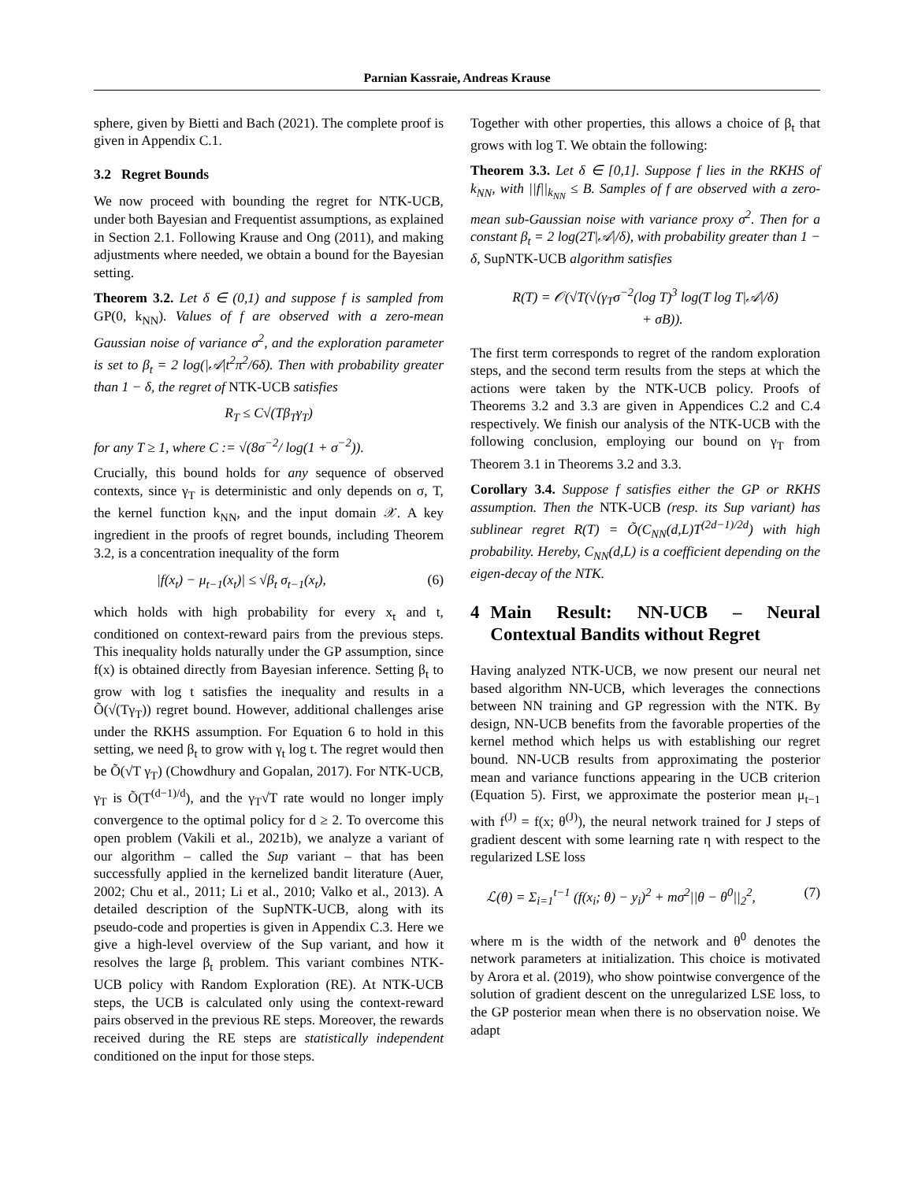Parnian Kassraie, Andreas Krause
sphere, given by Bietti and Bach (2021). The complete proof is given in Appendix C.1.
3.2 Regret Bounds
We now proceed with bounding the regret for NTK-UCB, under both Bayesian and Frequentist assumptions, as explained in Section 2.1. Following Krause and Ong (2011), and making adjustments where needed, we obtain a bound for the Bayesian setting.
Theorem 3.2. Let δ ∈ (0,1) and suppose f is sampled from GP(0, k<sub>NN</sub>). Values of f are observed with a zero-mean Gaussian noise of variance σ<sup>2</sup>, and the exploration parameter is set to β<sub>t</sub> = 2 log(|𝒜|t<sup>2</sup>π<sup>2</sup>/6δ). Then with probability greater than 1 − δ, the regret of NTK-UCB satisfies
R<sub>T</sub> ≤ C√(Tβ<sub>T</sub>γ<sub>T</sub>)
for any T ≥ 1, where C := √(8σ<sup>−2</sup>/ log(1 + σ<sup>−2</sup>)).
Crucially, this bound holds for any sequence of observed contexts, since γ<sub>T</sub> is deterministic and only depends on σ, T, the kernel function k<sub>NN</sub>, and the input domain 𝒳. A key ingredient in the proofs of regret bounds, including Theorem 3.2, is a concentration inequality of the form
|f(x<sub>t</sub>) − μ<sub>t−1</sub>(x<sub>t</sub>)| ≤ √β<sub>t</sub> σ<sub>t−1</sub>(x<sub>t</sub>), (6)
which holds with high probability for every x<sub>t</sub> and t, conditioned on context-reward pairs from the previous steps. This inequality holds naturally under the GP assumption, since f(x) is obtained directly from Bayesian inference. Setting β<sub>t</sub> to grow with log t satisfies the inequality and results in a Õ(√(Tγ<sub>T</sub>)) regret bound. However, additional challenges arise under the RKHS assumption. For Equation 6 to hold in this setting, we need β<sub>t</sub> to grow with γ<sub>t</sub> log t. The regret would then be Õ(√T γ<sub>T</sub>) (Chowdhury and Gopalan, 2017). For NTK-UCB, γ<sub>T</sub> is Õ(T<sup>(d−1)/d</sup>), and the γ<sub>T</sub>√T rate would no longer imply convergence to the optimal policy for d ≥ 2. To overcome this open problem (Vakili et al., 2021b), we analyze a variant of our algorithm – called the Sup variant – that has been successfully applied in the kernelized bandit literature (Auer, 2002; Chu et al., 2011; Li et al., 2010; Valko et al., 2013). A detailed description of the SupNTK-UCB, along with its pseudo-code and properties is given in Appendix C.3. Here we give a high-level overview of the Sup variant, and how it resolves the large β<sub>t</sub> problem. This variant combines NTK-UCB policy with Random Exploration (RE). At NTK-UCB steps, the UCB is calculated only using the context-reward pairs observed in the previous RE steps. Moreover, the rewards received during the RE steps are statistically independent conditioned on the input for those steps.
Together with other properties, this allows a choice of β<sub>t</sub> that grows with log T. We obtain the following:
Theorem 3.3. Let δ ∈ [0,1]. Suppose f lies in the RKHS of k<sub>NN</sub>, with ||f||<sub>k<sub>NN</sub></sub> ≤ B. Samples of f are observed with a zero-mean sub-Gaussian noise with variance proxy σ<sup>2</sup>. Then for a constant β<sub>t</sub> = 2 log(2T|𝒜|/δ), with probability greater than 1 − δ, SupNTK-UCB algorithm satisfies
R(T) = 𝒪(√T(√(γ<sub>T</sub>σ<sup>−2</sup>(log T)<sup>3</sup> log(T log T|𝒜|/δ)
+ σB)).
The first term corresponds to regret of the random exploration steps, and the second term results from the steps at which the actions were taken by the NTK-UCB policy. Proofs of Theorems 3.2 and 3.3 are given in Appendices C.2 and C.4 respectively. We finish our analysis of the NTK-UCB with the following conclusion, employing our bound on γ<sub>T</sub> from Theorem 3.1 in Theorems 3.2 and 3.3.
Corollary 3.4. Suppose f satisfies either the GP or RKHS assumption. Then the NTK-UCB (resp. its Sup variant) has sublinear regret R(T) = Õ(C<sub>NN</sub>(d,L)T<sup>(2d−1)/2d</sup>) with high probability. Hereby, C<sub>NN</sub>(d,L) is a coefficient depending on the eigen-decay of the NTK.
4 Main Result: NN-UCB – Neural Contextual Bandits without Regret
Having analyzed NTK-UCB, we now present our neural net based algorithm NN-UCB, which leverages the connections between NN training and GP regression with the NTK. By design, NN-UCB benefits from the favorable properties of the kernel method which helps us with establishing our regret bound. NN-UCB results from approximating the posterior mean and variance functions appearing in the UCB criterion (Equation 5). First, we approximate the posterior mean μ<sub>t−1</sub> with f<sup>(J)</sup> = f(x; θ<sup>(J)</sup>), the neural network trained for J steps of gradient descent with some learning rate η with respect to the regularized LSE loss
ℒ(θ) = Σ<sub>i=1</sub><sup>t−1</sup> (f(x<sub>i</sub>; θ) − y<sub>i</sub>)<sup>2</sup> + mσ<sup>2</sup>||θ − θ<sup>0</sup>||<sub>2</sub><sup>2</sup>, (7)
where m is the width of the network and θ<sup>0</sup> denotes the network parameters at initialization. This choice is motivated by Arora et al. (2019), who show pointwise convergence of the solution of gradient descent on the unregularized LSE loss, to the GP posterior mean when there is no observation noise. We adapt